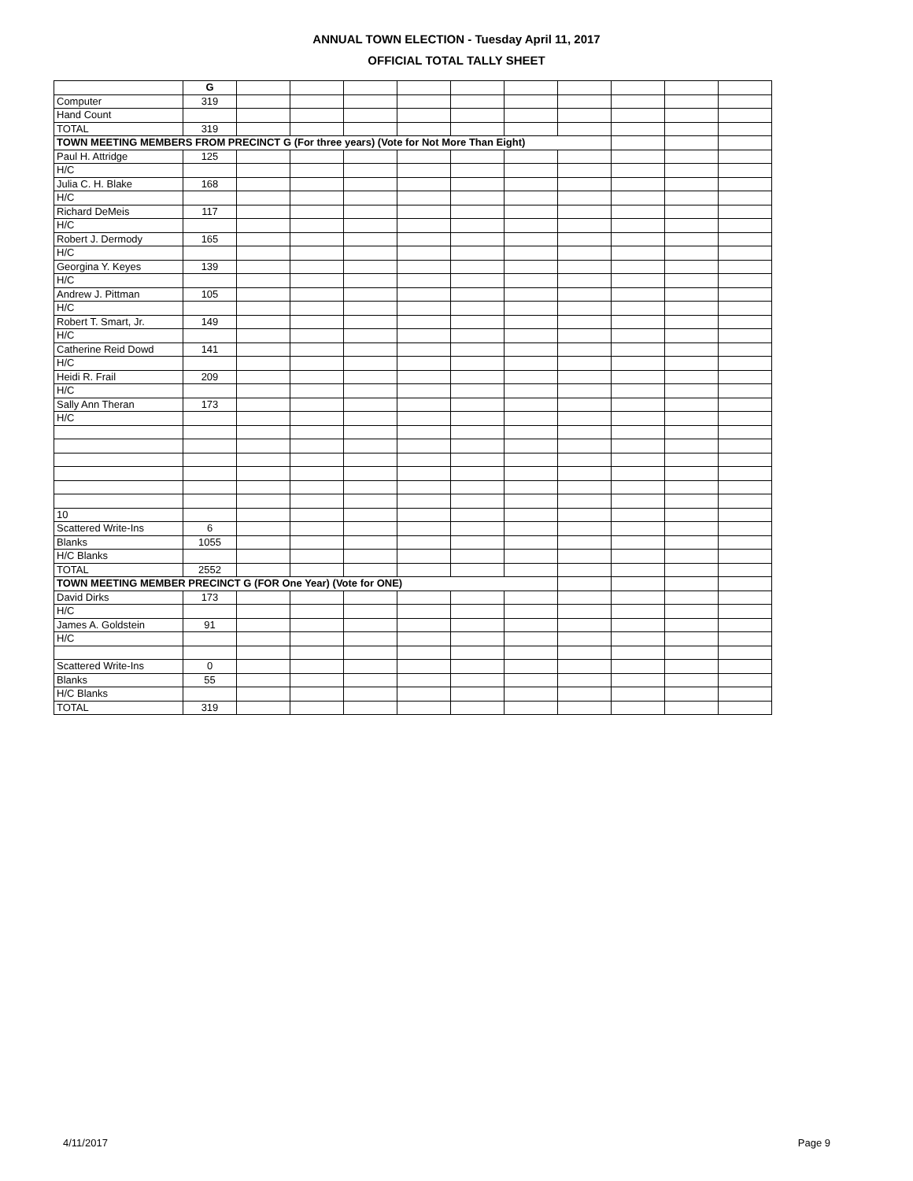ANNUAL TOWN ELECTION - Tuesday April 11, 2017
OFFICIAL TOTAL TALLY SHEET
| | G | | | | | | | | | | |
| Computer | 319 | | | | | | | | | | |
| Hand Count | | | | | | | | | | | |
| TOTAL | 319 | | | | | | | | | | |
| TOWN MEETING MEMBERS FROM PRECINCT G (For three years) (Vote for Not More Than Eight) | | | | | | | | | | | |
| Paul H. Attridge | 125 | | | | | | | | | | |
| H/C | | | | | | | | | | | |
| Julia C. H. Blake | 168 | | | | | | | | | | |
| H/C | | | | | | | | | | | |
| Richard DeMeis | 117 | | | | | | | | | | |
| H/C | | | | | | | | | | | |
| Robert J. Dermody | 165 | | | | | | | | | | |
| H/C | | | | | | | | | | | |
| Georgina Y. Keyes | 139 | | | | | | | | | | |
| H/C | | | | | | | | | | | |
| Andrew J. Pittman | 105 | | | | | | | | | | |
| H/C | | | | | | | | | | | |
| Robert T. Smart, Jr. | 149 | | | | | | | | | | |
| H/C | | | | | | | | | | | |
| Catherine Reid Dowd | 141 | | | | | | | | | | |
| H/C | | | | | | | | | | | |
| Heidi R. Frail | 209 | | | | | | | | | | |
| H/C | | | | | | | | | | | |
| Sally Ann Theran | 173 | | | | | | | | | | |
| H/C | | | | | | | | | | | |
| 10 | | | | | | | | | | | |
| Scattered Write-Ins | 6 | | | | | | | | | | |
| Blanks | 1055 | | | | | | | | | | |
| H/C Blanks | | | | | | | | | | | |
| TOTAL | 2552 | | | | | | | | | | |
| TOWN MEETING MEMBER PRECINCT G (FOR One Year) (Vote for ONE) | | | | | | | | | | | |
| David Dirks | 173 | | | | | | | | | | |
| H/C | | | | | | | | | | | |
| James A. Goldstein | 91 | | | | | | | | | | |
| H/C | | | | | | | | | | | |
| Scattered Write-Ins | 0 | | | | | | | | | | |
| Blanks | 55 | | | | | | | | | | |
| H/C Blanks | | | | | | | | | | | |
| TOTAL | 319 | | | | | | | | | | |
4/11/2017 Page 9